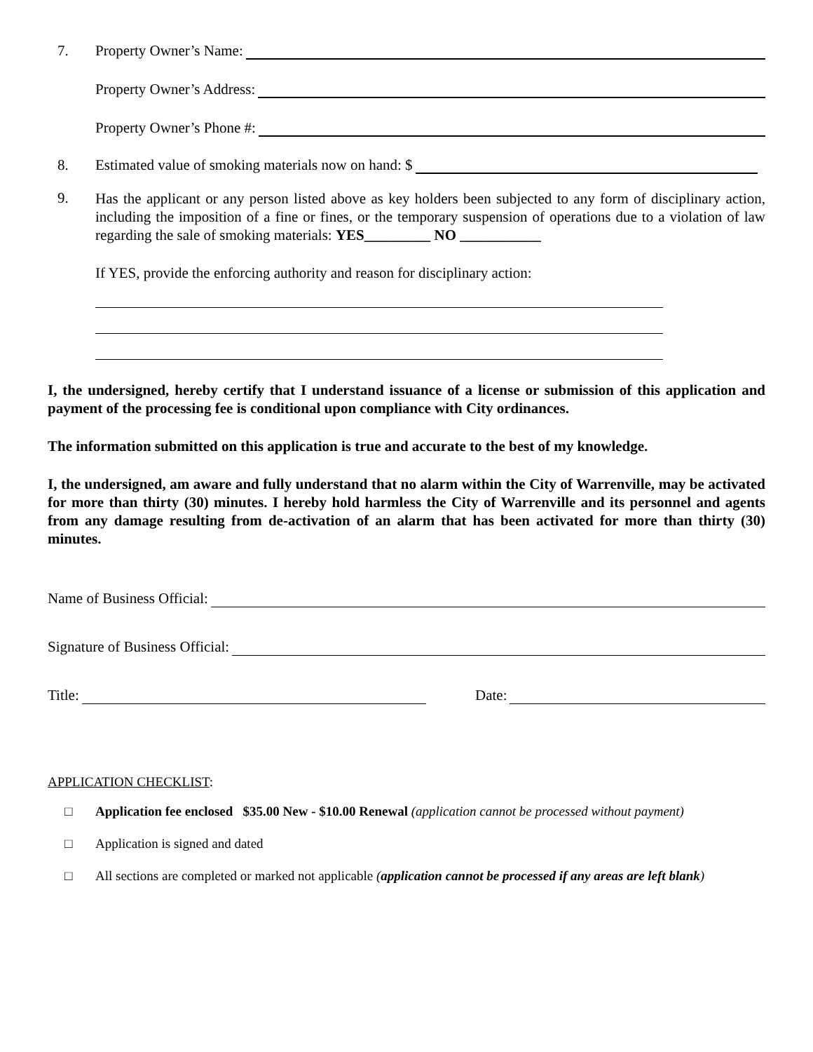7. Property Owner’s Name:
Property Owner’s Address:
Property Owner’s Phone #:
8. Estimated value of smoking materials now on hand: $
9.
Has the applicant or any person listed above as key holders been subjected to any form of disciplinary action, including the imposition of a fine or fines, or the temporary suspension of operations due to a violation of law regarding the sale of smoking materials: YES_________ NO ___________
If YES, provide the enforcing authority and reason for disciplinary action:
I, the undersigned, hereby certify that I understand issuance of a license or submission of this application and payment of the processing fee is conditional upon compliance with City ordinances.
The information submitted on this application is true and accurate to the best of my knowledge.
I, the undersigned, am aware and fully understand that no alarm within the City of Warrenville, may be activated for more than thirty (30) minutes. I hereby hold harmless the City of Warrenville and its personnel and agents from any damage resulting from de-activation of an alarm that has been activated for more than thirty (30) minutes.
Name of Business Official:
Signature of Business Official:
Title: Date:
APPLICATION CHECKLIST:
□ Application fee enclosed $35.00 New - $10.00 Renewal (application cannot be processed without payment)
□ Application is signed and dated
□ All sections are completed or marked not applicable (application cannot be processed if any areas are left blank)